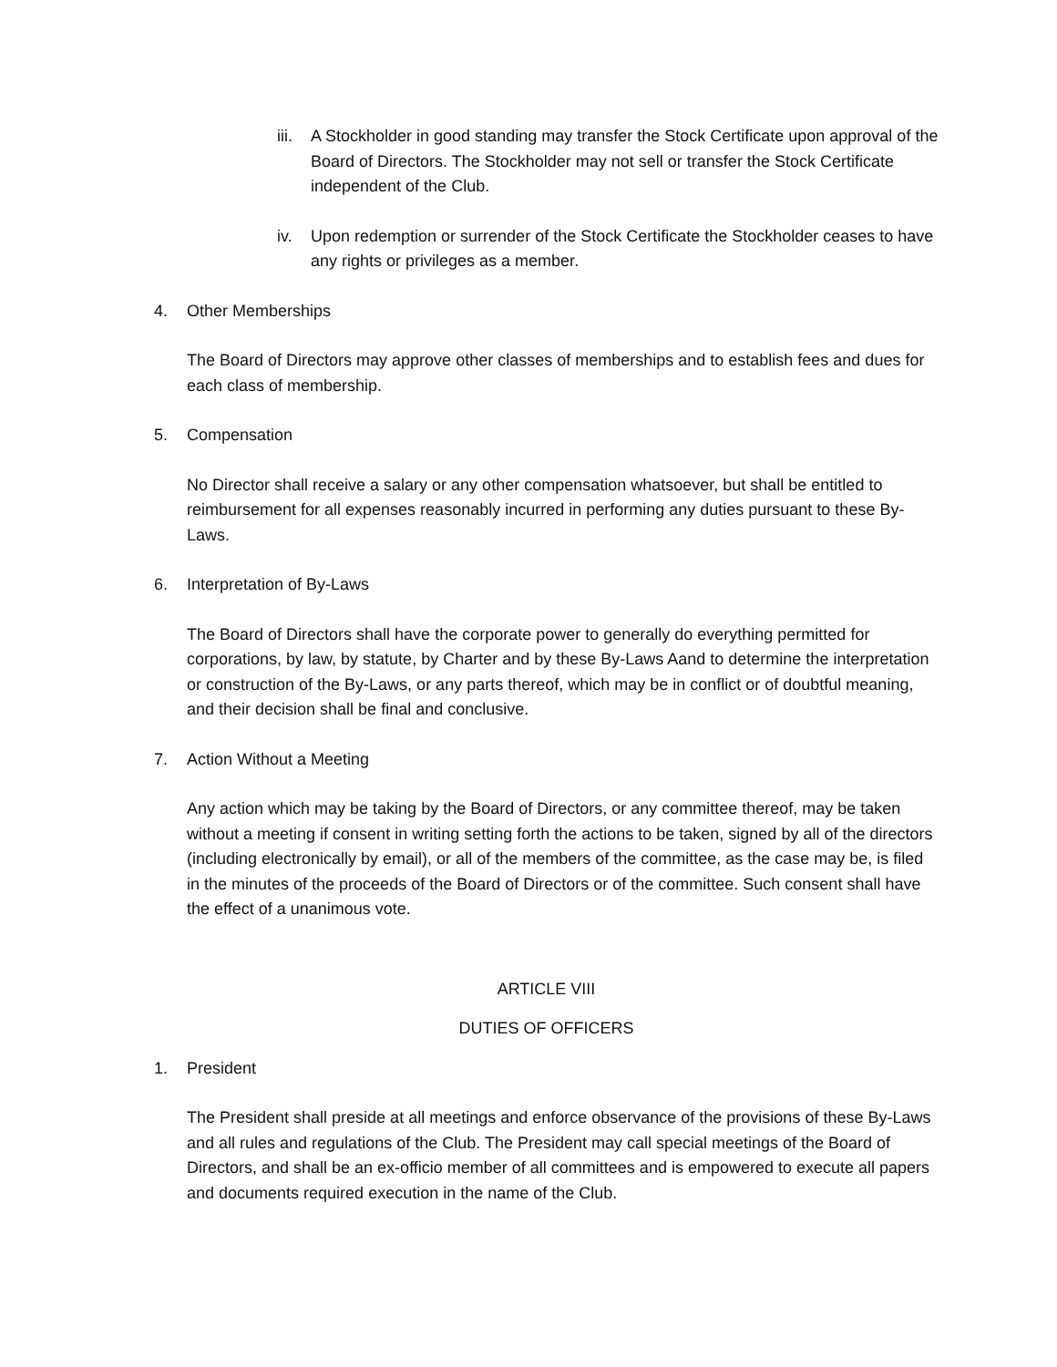iii. A Stockholder in good standing may transfer the Stock Certificate upon approval of the Board of Directors. The Stockholder may not sell or transfer the Stock Certificate independent of the Club.
iv. Upon redemption or surrender of the Stock Certificate the Stockholder ceases to have any rights or privileges as a member.
4. Other Memberships
The Board of Directors may approve other classes of memberships and to establish fees and dues for each class of membership.
5. Compensation
No Director shall receive a salary or any other compensation whatsoever, but shall be entitled to reimbursement for all expenses reasonably incurred in performing any duties pursuant to these By-Laws.
6. Interpretation of By-Laws
The Board of Directors shall have the corporate power to generally do everything permitted for corporations, by law, by statute, by Charter and by these By-Laws Aand to determine the interpretation or construction of the By-Laws, or any parts thereof, which may be in conflict or of doubtful meaning, and their decision shall be final and conclusive.
7. Action Without a Meeting
Any action which may be taking by the Board of Directors, or any committee thereof, may be taken without a meeting if consent in writing setting forth the actions to be taken, signed by all of the directors (including electronically by email), or all of the members of the committee, as the case may be, is filed in the minutes of the proceeds of the Board of Directors or of the committee. Such consent shall have the effect of a unanimous vote.
ARTICLE VIII
DUTIES OF OFFICERS
1. President
The President shall preside at all meetings and enforce observance of the provisions of these By-Laws and all rules and regulations of the Club. The President may call special meetings of the Board of Directors, and shall be an ex-officio member of all committees and is empowered to execute all papers and documents required execution in the name of the Club.